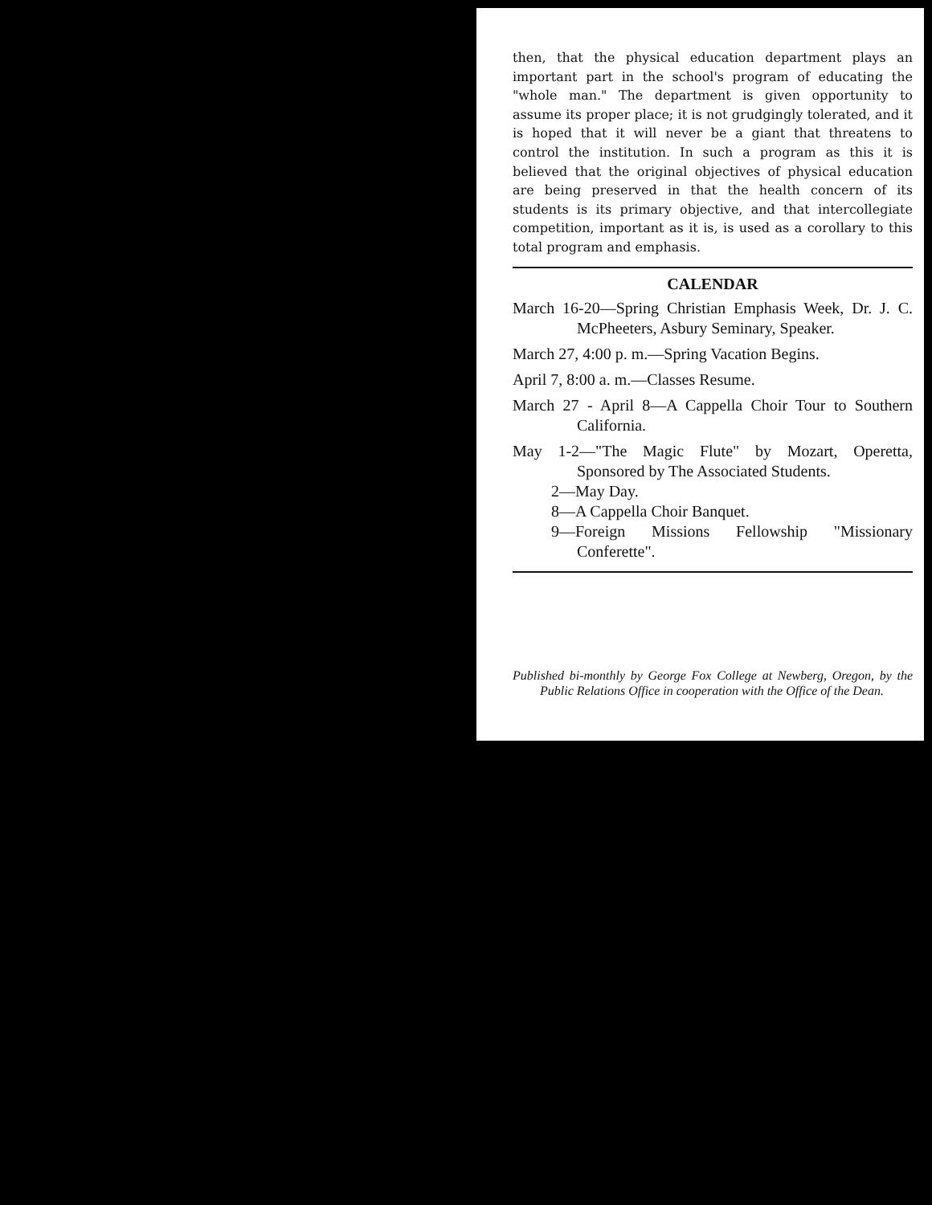then, that the physical education department plays an important part in the school's program of educating the "whole man." The department is given opportunity to assume its proper place; it is not grudgingly tolerated, and it is hoped that it will never be a giant that threatens to control the institution. In such a program as this it is believed that the original objectives of physical education are being preserved in that the health concern of its students is its primary objective, and that intercollegiate competition, important as it is, is used as a corollary to this total program and emphasis.
CALENDAR
March 16-20—Spring Christian Emphasis Week, Dr. J. C. McPheeters, Asbury Seminary, Speaker.
March 27, 4:00 p. m.—Spring Vacation Begins.
April 7, 8:00 a. m.—Classes Resume.
March 27 - April 8—A Cappella Choir Tour to Southern California.
May 1-2—"The Magic Flute" by Mozart, Operetta, Sponsored by The Associated Students.
2—May Day.
8—A Cappella Choir Banquet.
9—Foreign Missions Fellowship "Missionary Conferette".
Published bi-monthly by George Fox College at Newberg, Oregon, by the Public Relations Office in cooperation with the Office of the Dean.